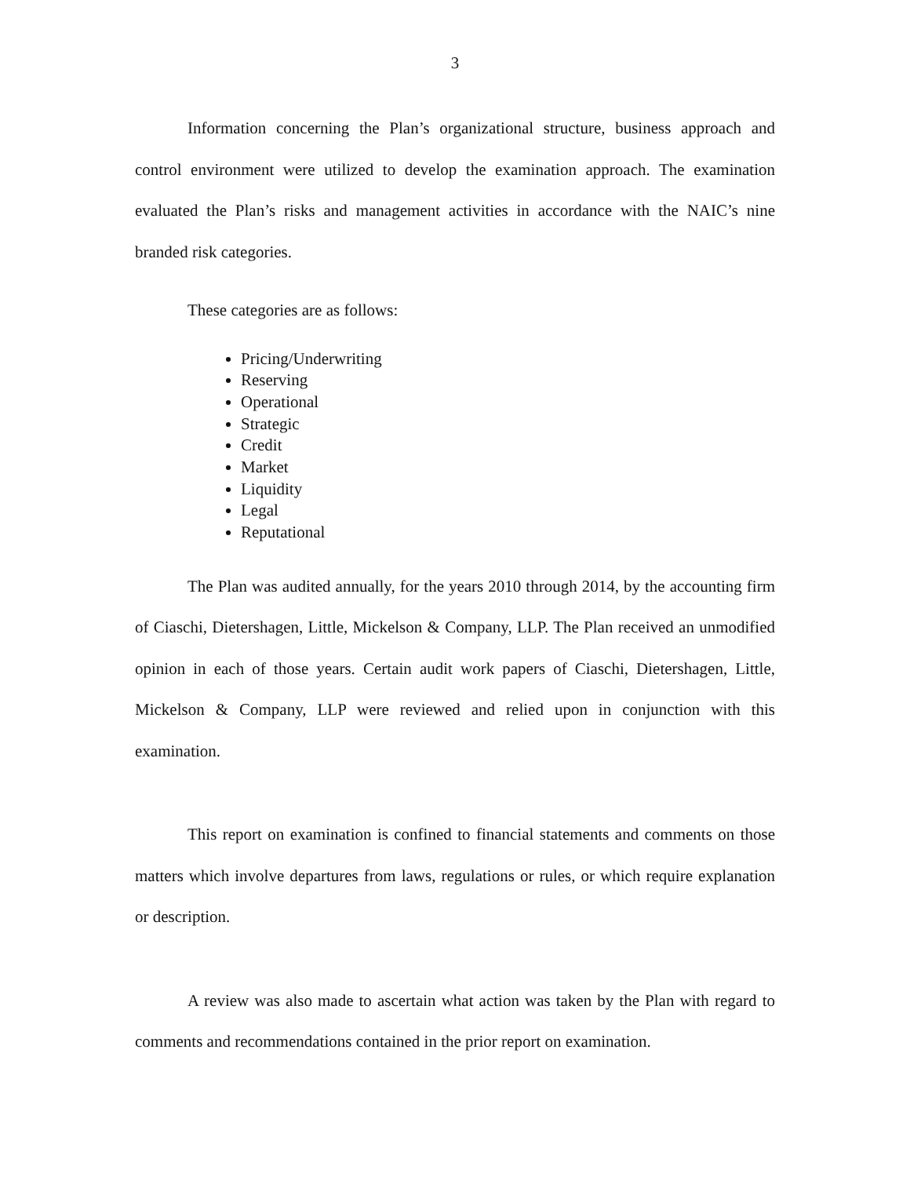3
Information concerning the Plan’s organizational structure, business approach and control environment were utilized to develop the examination approach. The examination evaluated the Plan’s risks and management activities in accordance with the NAIC’s nine branded risk categories.
These categories are as follows:
Pricing/Underwriting
Reserving
Operational
Strategic
Credit
Market
Liquidity
Legal
Reputational
The Plan was audited annually, for the years 2010 through 2014, by the accounting firm of Ciaschi, Dietershagen, Little, Mickelson & Company, LLP. The Plan received an unmodified opinion in each of those years. Certain audit work papers of Ciaschi, Dietershagen, Little, Mickelson & Company, LLP were reviewed and relied upon in conjunction with this examination.
This report on examination is confined to financial statements and comments on those matters which involve departures from laws, regulations or rules, or which require explanation or description.
A review was also made to ascertain what action was taken by the Plan with regard to comments and recommendations contained in the prior report on examination.